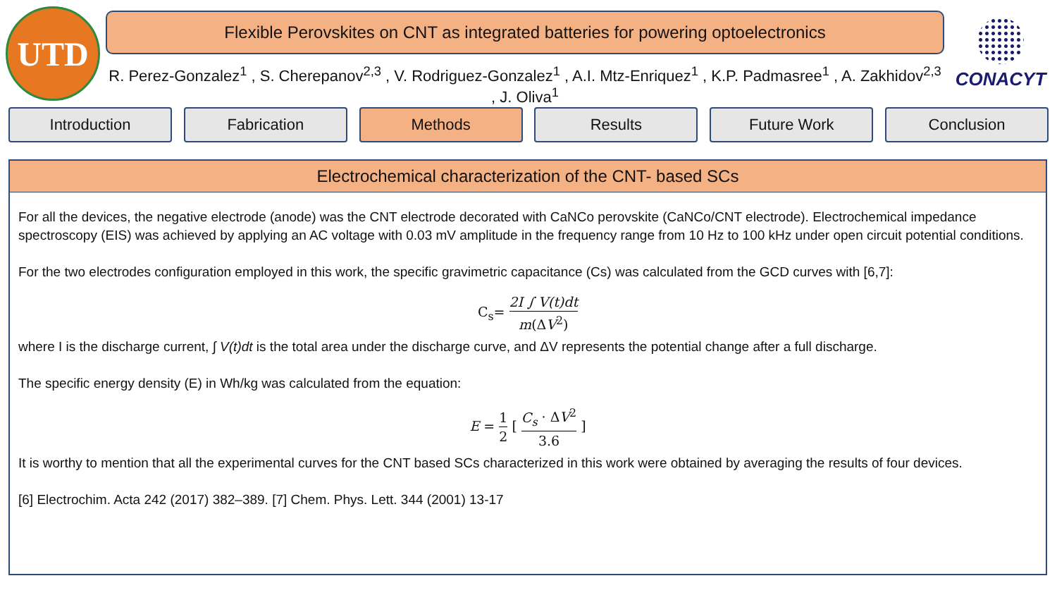UTD
Flexible Perovskites on CNT as integrated batteries for powering optoelectronics
R. Perez-Gonzalez<sup>1</sup> , S. Cherepanov<sup>2,3</sup> , V. Rodriguez-Gonzalez<sup>1</sup> , A.I. Mtz-Enriquez<sup>1</sup> , K.P. Padmasree<sup>1</sup> , A. Zakhidov<sup>2,3</sup> , J. Oliva<sup>1</sup>
CONACYT
Introduction Fabrication Methods Results Future Work Conclusion
Electrochemical characterization of the CNT- based SCs
For all the devices, the negative electrode (anode) was the CNT electrode decorated with CaNCo perovskite (CaNCo/CNT electrode). Electrochemical impedance spectroscopy (EIS) was achieved by applying an AC voltage with 0.03 mV amplitude in the frequency range from 10 Hz to 100 kHz under open circuit potential conditions.
For the two electrodes configuration employed in this work, the specific gravimetric capacitance (Cs) was calculated from the GCD curves with [6,7]:
C<sub>s</sub>= 2I ∫ V(t)dt m(ΔV<sup>2</sup>)
where I is the discharge current, ∫ V(t)dt is the total area under the discharge curve, and ΔV represents the potential change after a full discharge.
The specific energy density (E) in Wh/kg was calculated from the equation:
E = 1 2 [ C<sub>s</sub> · ΔV<sup>2</sup> 3.6 ]
It is worthy to mention that all the experimental curves for the CNT based SCs characterized in this work were obtained by averaging the results of four devices.
[6] Electrochim. Acta 242 (2017) 382–389. [7] Chem. Phys. Lett. 344 (2001) 13-17